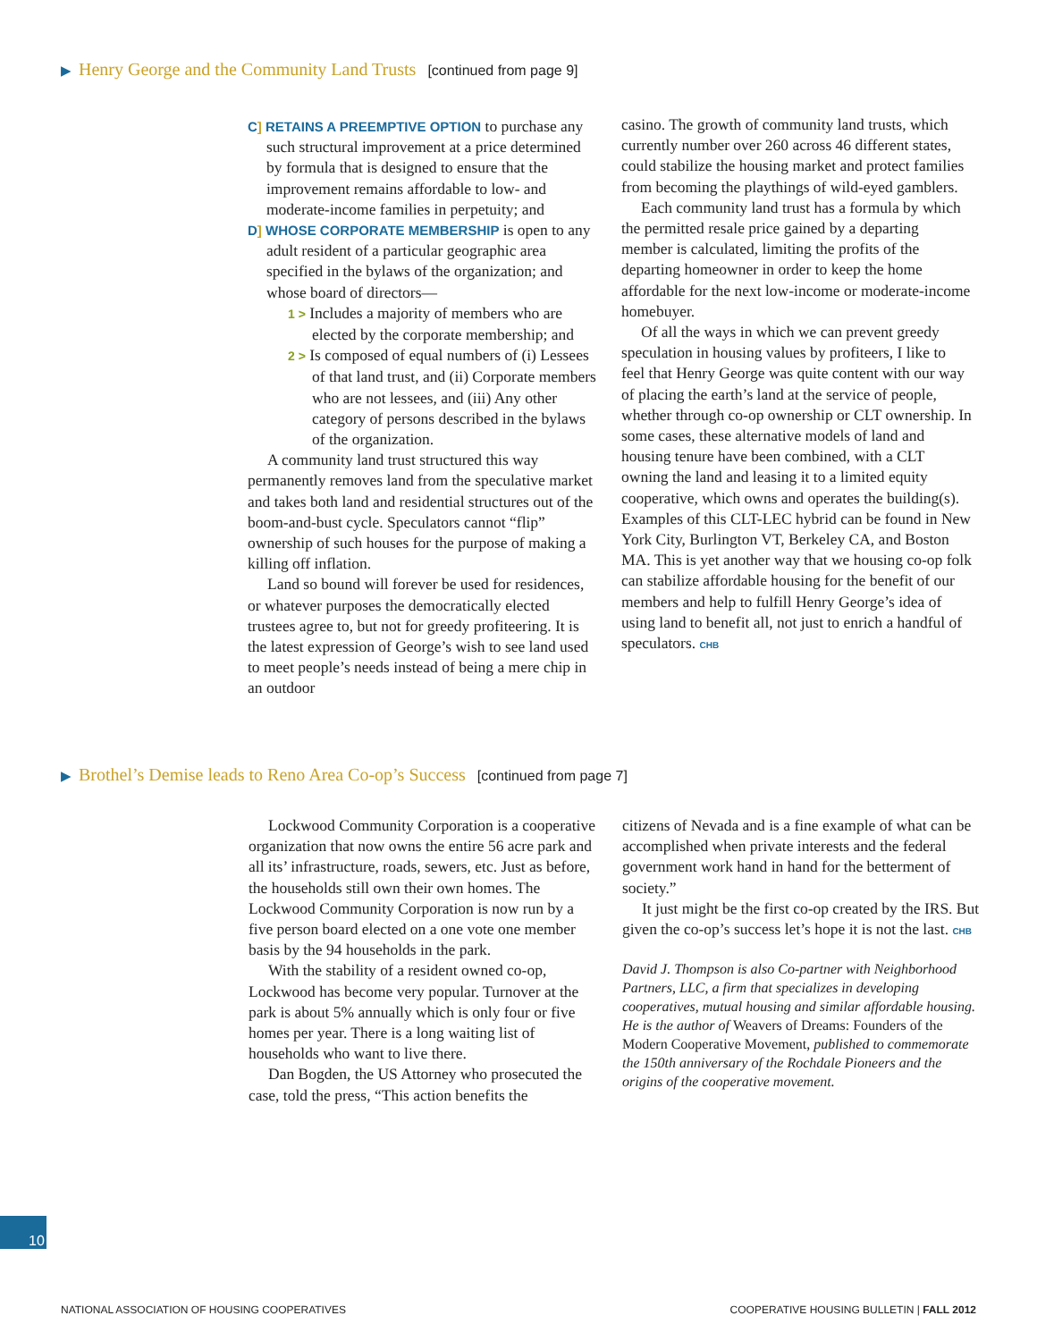▶ Henry George and the Community Land Trusts [continued from page 9]
C] RETAINS A PREEMPTIVE OPTION to purchase any such structural improvement at a price determined by formula that is designed to ensure that the improvement remains affordable to low- and moderate-income families in perpetuity; and
D] WHOSE CORPORATE MEMBERSHIP is open to any adult resident of a particular geographic area specified in the bylaws of the organization; and whose board of directors—
1 > Includes a majority of members who are elected by the corporate membership; and
2 > Is composed of equal numbers of (i) Lessees of that land trust, and (ii) Corporate members who are not lessees, and (iii) Any other category of persons described in the bylaws of the organization.
A community land trust structured this way permanently removes land from the speculative market and takes both land and residential structures out of the boom-and-bust cycle. Speculators cannot “flip” ownership of such houses for the purpose of making a killing off inflation.
Land so bound will forever be used for residences, or whatever purposes the democratically elected trustees agree to, but not for greedy profiteering. It is the latest expression of George’s wish to see land used to meet people’s needs instead of being a mere chip in an outdoor
casino. The growth of community land trusts, which currently number over 260 across 46 different states, could stabilize the housing market and protect families from becoming the playthings of wild-eyed gamblers.
Each community land trust has a formula by which the permitted resale price gained by a departing member is calculated, limiting the profits of the departing homeowner in order to keep the home affordable for the next low-income or moderate-income homebuyer.
Of all the ways in which we can prevent greedy speculation in housing values by profiteers, I like to feel that Henry George was quite content with our way of placing the earth’s land at the service of people, whether through co-op ownership or CLT ownership. In some cases, these alternative models of land and housing tenure have been combined, with a CLT owning the land and leasing it to a limited equity cooperative, which owns and operates the building(s). Examples of this CLT-LEC hybrid can be found in New York City, Burlington VT, Berkeley CA, and Boston MA. This is yet another way that we housing co-op folk can stabilize affordable housing for the benefit of our members and help to fulfill Henry George’s idea of using land to benefit all, not just to enrich a handful of speculators. CHB
▶ Brothel’s Demise leads to Reno Area Co-op’s Success [continued from page 7]
Lockwood Community Corporation is a cooperative organization that now owns the entire 56 acre park and all its’ infrastructure, roads, sewers, etc. Just as before, the households still own their own homes. The Lockwood Community Corporation is now run by a five person board elected on a one vote one member basis by the 94 households in the park.
With the stability of a resident owned co-op, Lockwood has become very popular. Turnover at the park is about 5% annually which is only four or five homes per year. There is a long waiting list of households who want to live there.
Dan Bogden, the US Attorney who prosecuted the case, told the press, “This action benefits the
citizens of Nevada and is a fine example of what can be accomplished when private interests and the federal government work hand in hand for the betterment of society.”
It just might be the first co-op created by the IRS. But given the co-op’s success let’s hope it is not the last. CHB
David J. Thompson is also Co-partner with Neighborhood Partners, LLC, a firm that specializes in developing cooperatives, mutual housing and similar affordable housing. He is the author of Weavers of Dreams: Founders of the Modern Cooperative Movement, published to commemorate the 150th anniversary of the Rochdale Pioneers and the origins of the cooperative movement.
10
NATIONAL ASSOCIATION OF HOUSING COOPERATIVES
COOPERATIVE HOUSING BULLETIN | FALL 2012